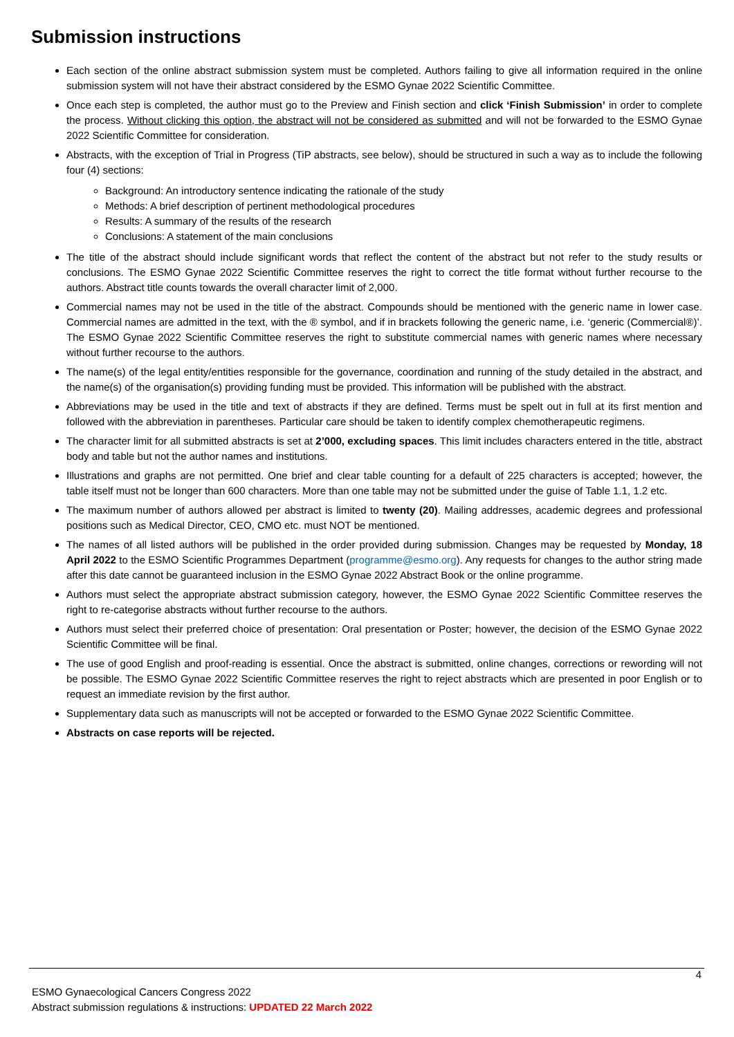Submission instructions
Each section of the online abstract submission system must be completed. Authors failing to give all information required in the online submission system will not have their abstract considered by the ESMO Gynae 2022 Scientific Committee.
Once each step is completed, the author must go to the Preview and Finish section and click ‘Finish Submission’ in order to complete the process. Without clicking this option, the abstract will not be considered as submitted and will not be forwarded to the ESMO Gynae 2022 Scientific Committee for consideration.
Abstracts, with the exception of Trial in Progress (TiP abstracts, see below), should be structured in such a way as to include the following four (4) sections:
Background: An introductory sentence indicating the rationale of the study
Methods: A brief description of pertinent methodological procedures
Results: A summary of the results of the research
Conclusions: A statement of the main conclusions
The title of the abstract should include significant words that reflect the content of the abstract but not refer to the study results or conclusions. The ESMO Gynae 2022 Scientific Committee reserves the right to correct the title format without further recourse to the authors. Abstract title counts towards the overall character limit of 2,000.
Commercial names may not be used in the title of the abstract. Compounds should be mentioned with the generic name in lower case. Commercial names are admitted in the text, with the ® symbol, and if in brackets following the generic name, i.e. ‘generic (Commercial®)’. The ESMO Gynae 2022 Scientific Committee reserves the right to substitute commercial names with generic names where necessary without further recourse to the authors.
The name(s) of the legal entity/entities responsible for the governance, coordination and running of the study detailed in the abstract, and the name(s) of the organisation(s) providing funding must be provided. This information will be published with the abstract.
Abbreviations may be used in the title and text of abstracts if they are defined. Terms must be spelt out in full at its first mention and followed with the abbreviation in parentheses. Particular care should be taken to identify complex chemotherapeutic regimens.
The character limit for all submitted abstracts is set at 2’000, excluding spaces. This limit includes characters entered in the title, abstract body and table but not the author names and institutions.
Illustrations and graphs are not permitted. One brief and clear table counting for a default of 225 characters is accepted; however, the table itself must not be longer than 600 characters. More than one table may not be submitted under the guise of Table 1.1, 1.2 etc.
The maximum number of authors allowed per abstract is limited to twenty (20). Mailing addresses, academic degrees and professional positions such as Medical Director, CEO, CMO etc. must NOT be mentioned.
The names of all listed authors will be published in the order provided during submission. Changes may be requested by Monday, 18 April 2022 to the ESMO Scientific Programmes Department (programme@esmo.org). Any requests for changes to the author string made after this date cannot be guaranteed inclusion in the ESMO Gynae 2022 Abstract Book or the online programme.
Authors must select the appropriate abstract submission category, however, the ESMO Gynae 2022 Scientific Committee reserves the right to re-categorise abstracts without further recourse to the authors.
Authors must select their preferred choice of presentation: Oral presentation or Poster; however, the decision of the ESMO Gynae 2022 Scientific Committee will be final.
The use of good English and proof-reading is essential. Once the abstract is submitted, online changes, corrections or rewording will not be possible. The ESMO Gynae 2022 Scientific Committee reserves the right to reject abstracts which are presented in poor English or to request an immediate revision by the first author.
Supplementary data such as manuscripts will not be accepted or forwarded to the ESMO Gynae 2022 Scientific Committee.
Abstracts on case reports will be rejected.
4
ESMO Gynaecological Cancers Congress 2022
Abstract submission regulations & instructions: UPDATED 22 March 2022